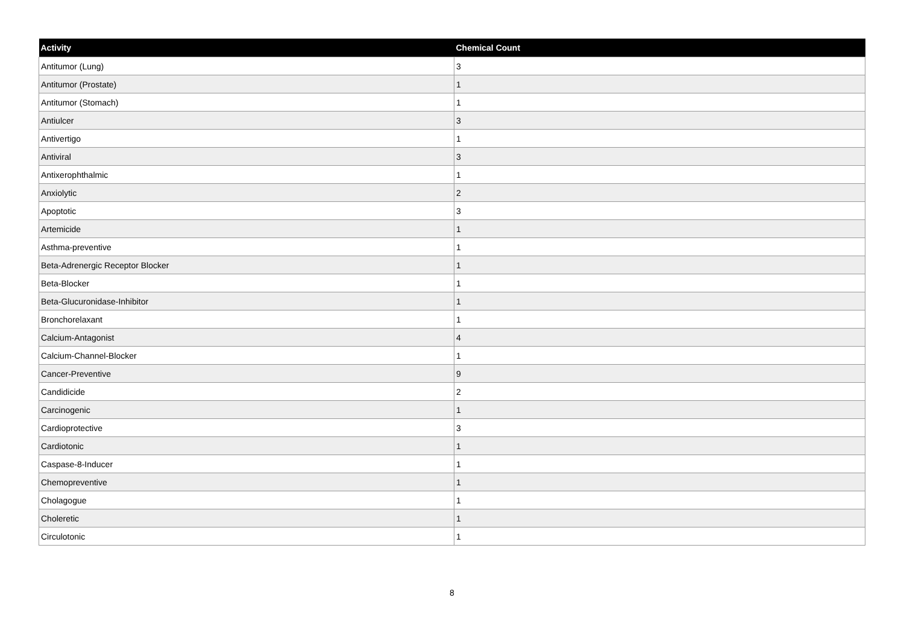| Activity | Chemical Count |
| --- | --- |
| Antitumor (Lung) | 3 |
| Antitumor (Prostate) | 1 |
| Antitumor (Stomach) | 1 |
| Antiulcer | 3 |
| Antivertigo | 1 |
| Antiviral | 3 |
| Antixerophthalmic | 1 |
| Anxiolytic | 2 |
| Apoptotic | 3 |
| Artemicide | 1 |
| Asthma-preventive | 1 |
| Beta-Adrenergic Receptor Blocker | 1 |
| Beta-Blocker | 1 |
| Beta-Glucuronidase-Inhibitor | 1 |
| Bronchorelaxant | 1 |
| Calcium-Antagonist | 4 |
| Calcium-Channel-Blocker | 1 |
| Cancer-Preventive | 9 |
| Candidicide | 2 |
| Carcinogenic | 1 |
| Cardioprotective | 3 |
| Cardiotonic | 1 |
| Caspase-8-Inducer | 1 |
| Chemopreventive | 1 |
| Cholagogue | 1 |
| Choleretic | 1 |
| Circulotonic | 1 |
8